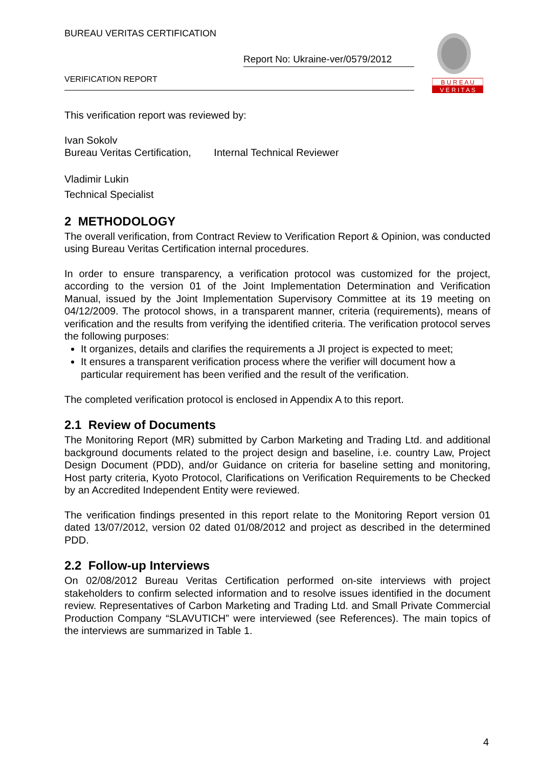BUREAU VERITAS CERTIFICATION
Report No: Ukraine-ver/0579/2012
VERIFICATION REPORT
B U R E A U
V E R I T A S
This verification report was reviewed by:
Ivan Sokolv
Bureau Veritas Certification, Internal Technical Reviewer
Vladimir Lukin
Technical Specialist
2 METHODOLOGY
The overall verification, from Contract Review to Verification Report & Opinion, was conducted using Bureau Veritas Certification internal procedures.
In order to ensure transparency, a verification protocol was customized for the project, according to the version 01 of the Joint Implementation Determination and Verification Manual, issued by the Joint Implementation Supervisory Committee at its 19 meeting on 04/12/2009. The protocol shows, in a transparent manner, criteria (requirements), means of verification and the results from verifying the identified criteria. The verification protocol serves the following purposes:
It organizes, details and clarifies the requirements a JI project is expected to meet;
It ensures a transparent verification process where the verifier will document how a particular requirement has been verified and the result of the verification.
The completed verification protocol is enclosed in Appendix A to this report.
2.1 Review of Documents
The Monitoring Report (MR) submitted by Carbon Marketing and Trading Ltd. and additional background documents related to the project design and baseline, i.e. country Law, Project Design Document (PDD), and/or Guidance on criteria for baseline setting and monitoring, Host party criteria, Kyoto Protocol, Clarifications on Verification Requirements to be Checked by an Accredited Independent Entity were reviewed.
The verification findings presented in this report relate to the Monitoring Report version 01 dated 13/07/2012, version 02 dated 01/08/2012 and project as described in the determined PDD.
2.2 Follow-up Interviews
On 02/08/2012 Bureau Veritas Certification performed on-site interviews with project stakeholders to confirm selected information and to resolve issues identified in the document review. Representatives of Carbon Marketing and Trading Ltd. and Small Private Commercial Production Company “SLAVUTICH” were interviewed (see References). The main topics of the interviews are summarized in Table 1.
4